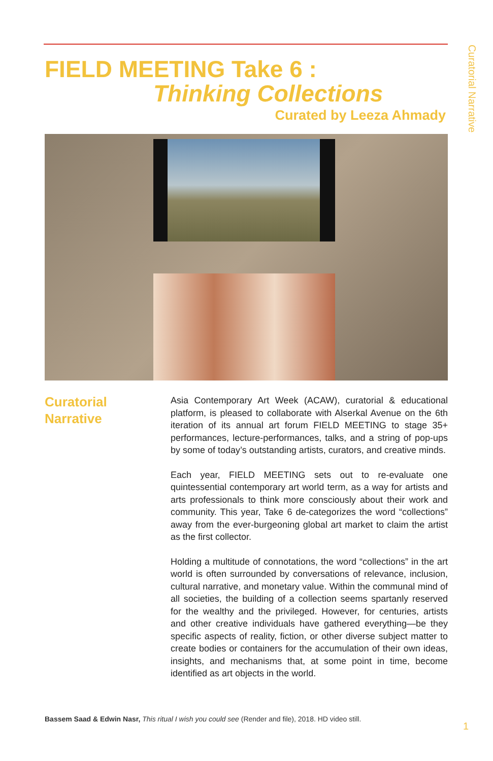Curatorial Narrative
FIELD MEETING Take 6 :
Thinking Collections
Curated by Leeza Ahmady
Curatorial
Narrative
Asia Contemporary Art Week (ACAW), curatorial & educational platform, is pleased to collaborate with Alserkal Avenue on the 6th iteration of its annual art forum FIELD MEETING to stage 35+ performances, lecture-performances, talks, and a string of pop-ups by some of today’s outstanding artists, curators, and creative minds.
Each year, FIELD MEETING sets out to re-evaluate one quintessential contemporary art world term, as a way for artists and arts professionals to think more consciously about their work and community. This year, Take 6 de-categorizes the word “collections” away from the ever-burgeoning global art market to claim the artist as the first collector.
Holding a multitude of connotations, the word “collections” in the art world is often surrounded by conversations of relevance, inclusion, cultural narrative, and monetary value. Within the communal mind of all societies, the building of a collection seems spartanly reserved for the wealthy and the privileged. However, for centuries, artists and other creative individuals have gathered everything—be they specific aspects of reality, fiction, or other diverse subject matter to create bodies or containers for the accumulation of their own ideas, insights, and mechanisms that, at some point in time, become identified as art objects in the world.
Bassem Saad & Edwin Nasr, This ritual I wish you could see (Render and file), 2018. HD video still.
1